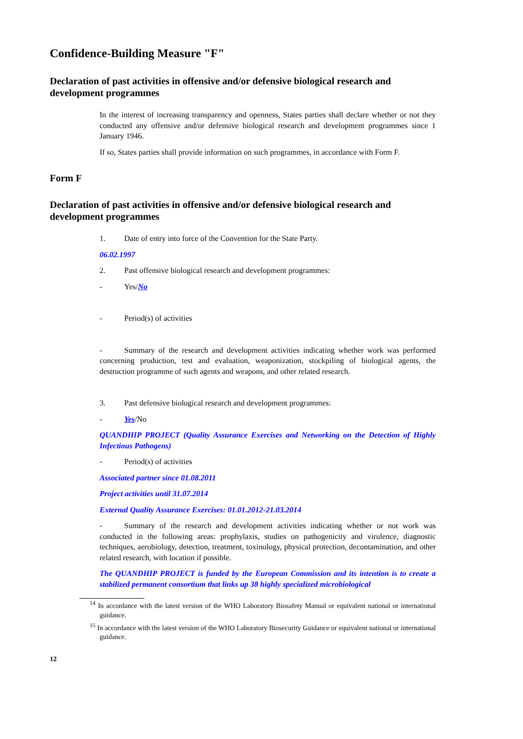Confidence-Building Measure "F"
Declaration of past activities in offensive and/or defensive biological research and development programmes
In the interest of increasing transparency and openness, States parties shall declare whether or not they conducted any offensive and/or defensive biological research and development programmes since 1 January 1946.
If so, States parties shall provide information on such programmes, in accordance with Form F.
Form F
Declaration of past activities in offensive and/or defensive biological research and development programmes
1. Date of entry into force of the Convention for the State Party.
06.02.1997
2. Past offensive biological research and development programmes:
- Yes/No
- Period(s) of activities
- Summary of the research and development activities indicating whether work was performed concerning production, test and evaluation, weaponization, stockpiling of biological agents, the destruction programme of such agents and weapons, and other related research.
3. Past defensive biological research and development programmes:
- Yes/No
QUANDHIP PROJECT (Quality Assurance Exercises and Networking on the Detection of Highly Infectious Pathogens)
- Period(s) of activities
Associated partner since 01.08.2011
Project activities until 31.07.2014
External Quality Assurance Exercises: 01.01.2012-21.03.2014
- Summary of the research and development activities indicating whether or not work was conducted in the following areas: prophylaxis, studies on pathogenicity and virulence, diagnostic techniques, aerobiology, detection, treatment, toxinology, physical protection, decontamination, and other related research, with location if possible.
The QUANDHIP PROJECT is funded by the European Commission and its intention is to create a stabilized permanent consortium that links up 38 highly specialized microbiological
<sup>14</sup> In accordance with the latest version of the WHO Laboratory Biosafety Manual or equivalent national or international guidance.
<sup>15</sup> In accordance with the latest version of the WHO Laboratory Biosecurity Guidance or equivalent national or international guidance.
12